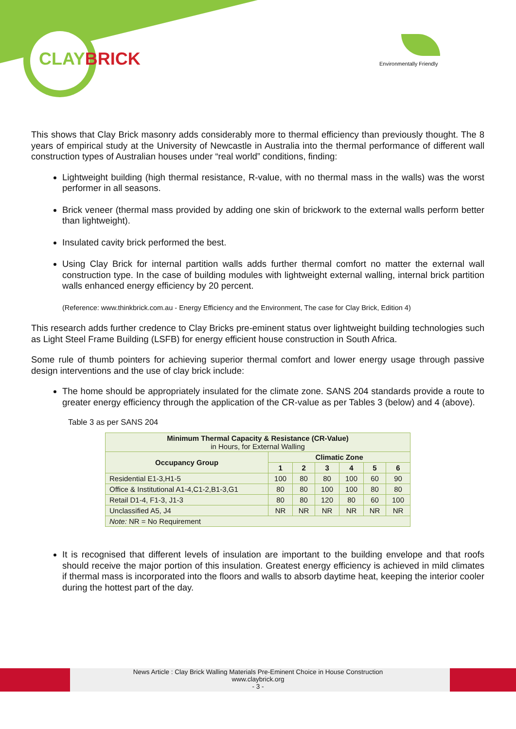CLAYBRICK Environmentally Friendly
This shows that Clay Brick masonry adds considerably more to thermal efficiency than previously thought. The 8 years of empirical study at the University of Newcastle in Australia into the thermal performance of different wall construction types of Australian houses under “real world” conditions, finding:
Lightweight building (high thermal resistance, R-value, with no thermal mass in the walls) was the worst performer in all seasons.
Brick veneer (thermal mass provided by adding one skin of brickwork to the external walls perform better than lightweight).
Insulated cavity brick performed the best.
Using Clay Brick for internal partition walls adds further thermal comfort no matter the external wall construction type. In the case of building modules with lightweight external walling, internal brick partition walls enhanced energy efficiency by 20 percent.
(Reference: www.thinkbrick.com.au - Energy Efficiency and the Environment, The case for Clay Brick, Edition 4)
This research adds further credence to Clay Bricks pre-eminent status over lightweight building technologies such as Light Steel Frame Building (LSFB) for energy efficient house construction in South Africa.
Some rule of thumb pointers for achieving superior thermal comfort and lower energy usage through passive design interventions and the use of clay brick include:
The home should be appropriately insulated for the climate zone. SANS 204 standards provide a route to greater energy efficiency through the application of the CR-value as per Tables 3 (below) and 4 (above).
Table 3 as per SANS 204
| Minimum Thermal Capacity & Resistance (CR-Value) in Hours, for External Walling | | | | | | |
| --- | --- | --- | --- | --- | --- | --- |
| Occupancy Group | Climatic Zone | | | | | |
| | 1 | 2 | 3 | 4 | 5 | 6 |
| Residential E1-3,H1-5 | 100 | 80 | 80 | 100 | 60 | 90 |
| Office & Institutional A1-4,C1-2,B1-3,G1 | 80 | 80 | 100 | 100 | 80 | 80 |
| Retail D1-4, F1-3, J1-3 | 80 | 80 | 120 | 80 | 60 | 100 |
| Unclassified A5, J4 | NR | NR | NR | NR | NR | NR |
| Note: NR = No Requirement | | | | | | |
It is recognised that different levels of insulation are important to the building envelope and that roofs should receive the major portion of this insulation. Greatest energy efficiency is achieved in mild climates if thermal mass is incorporated into the floors and walls to absorb daytime heat, keeping the interior cooler during the hottest part of the day.
News Article : Clay Brick Walling Materials Pre-Eminent Choice in House Construction
www.claybrick.org
- 3 -